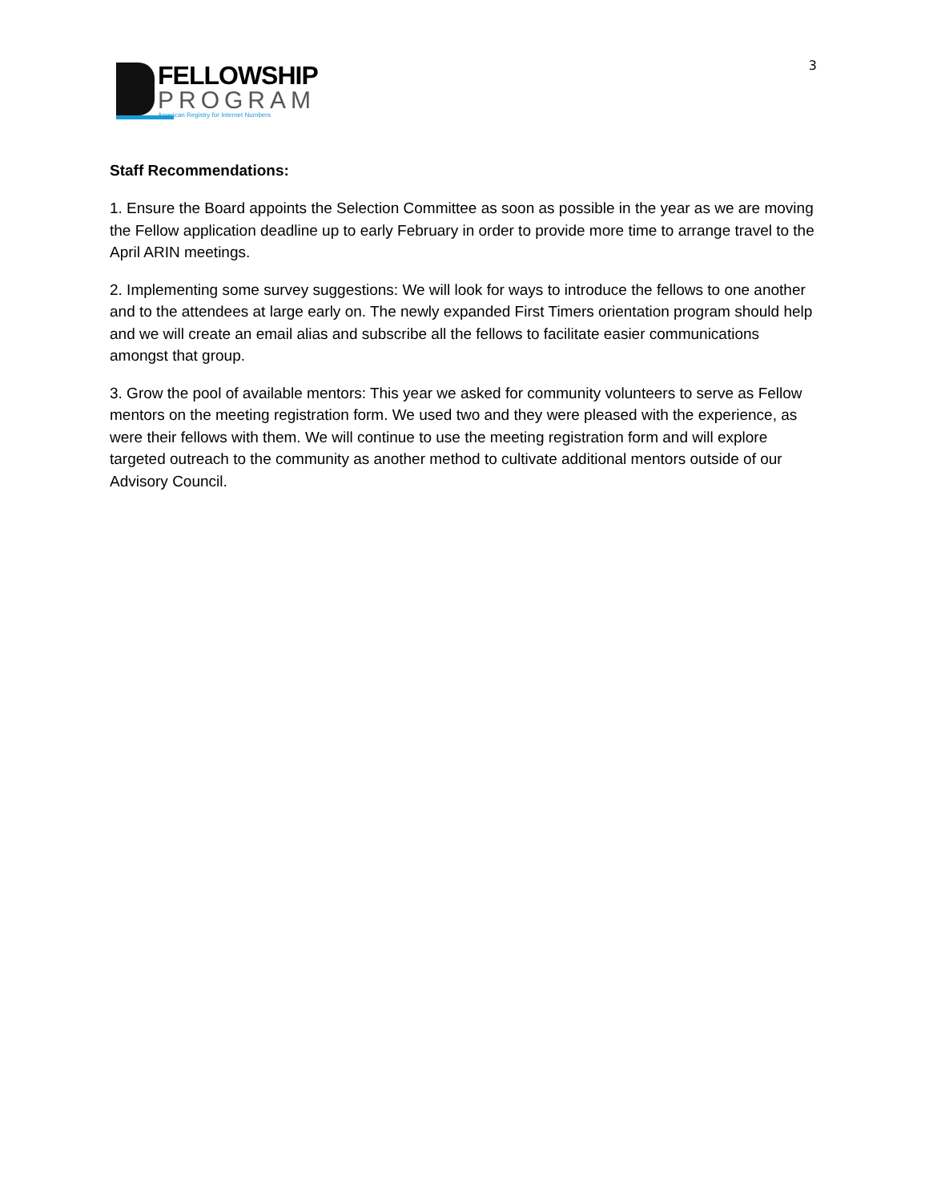FELLOWSHIP
PROGRAM
American Registry for Internet Numbers
3
Staff Recommendations:
1. Ensure the Board appoints the Selection Committee as soon as possible in the year as we are moving the Fellow application deadline up to early February in order to provide more time to arrange travel to the April ARIN meetings.
2. Implementing some survey suggestions: We will look for ways to introduce the fellows to one another and to the attendees at large early on. The newly expanded First Timers orientation program should help and we will create an email alias and subscribe all the fellows to facilitate easier communications amongst that group.
3. Grow the pool of available mentors: This year we asked for community volunteers to serve as Fellow mentors on the meeting registration form. We used two and they were pleased with the experience, as were their fellows with them. We will continue to use the meeting registration form and will explore targeted outreach to the community as another method to cultivate additional mentors outside of our Advisory Council.